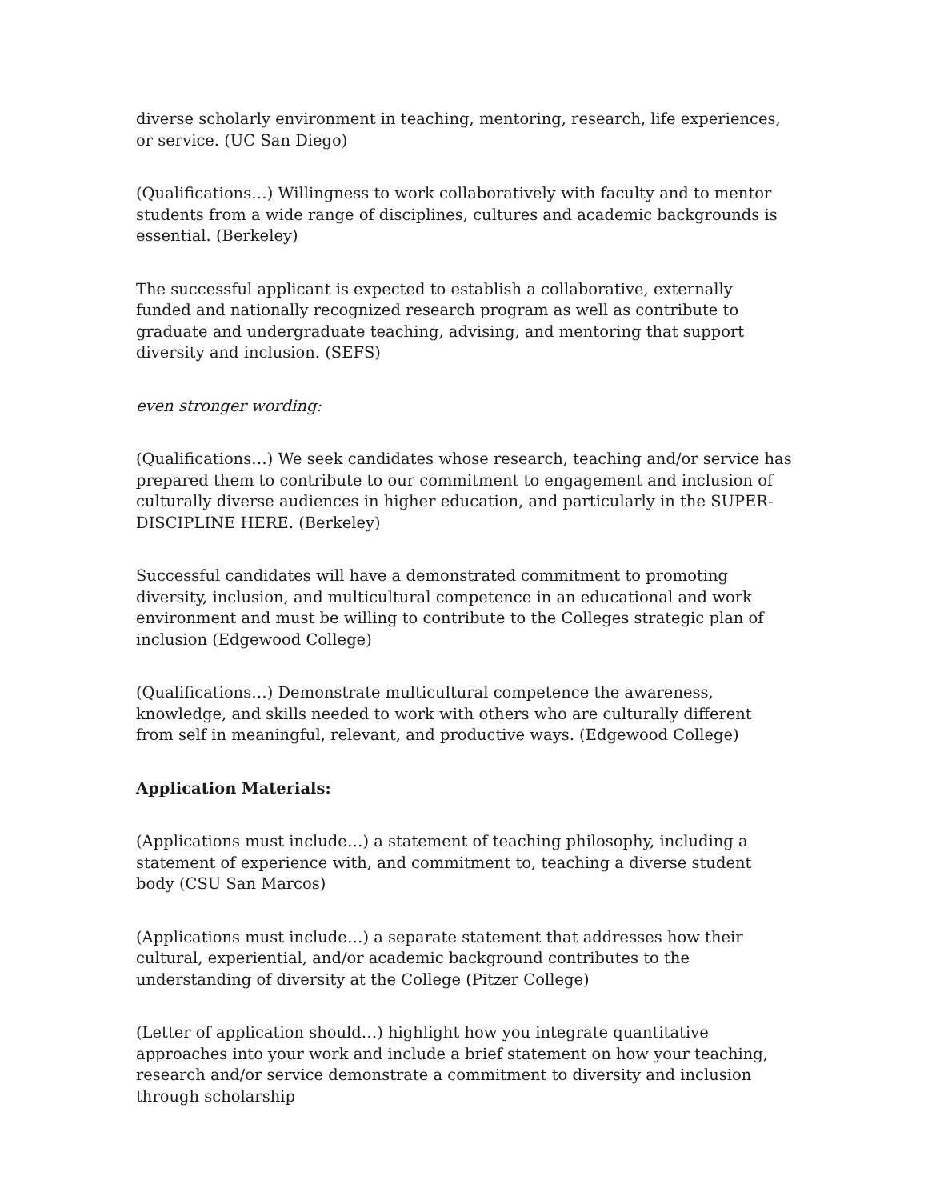diverse scholarly environment in teaching, mentoring, research, life experiences, or service. (UC San Diego)
(Qualifications…) Willingness to work collaboratively with faculty and to mentor students from a wide range of disciplines, cultures and academic backgrounds is essential. (Berkeley)
The successful applicant is expected to establish a collaborative, externally funded and nationally recognized research program as well as contribute to graduate and undergraduate teaching, advising, and mentoring that support diversity and inclusion. (SEFS)
even stronger wording:
(Qualifications…) We seek candidates whose research, teaching and/or service has prepared them to contribute to our commitment to engagement and inclusion of culturally diverse audiences in higher education, and particularly in the SUPER-DISCIPLINE HERE. (Berkeley)
Successful candidates will have a demonstrated commitment to promoting diversity, inclusion, and multicultural competence in an educational and work environment and must be willing to contribute to the Colleges strategic plan of inclusion (Edgewood College)
(Qualifications…) Demonstrate multicultural competence the awareness, knowledge, and skills needed to work with others who are culturally different from self in meaningful, relevant, and productive ways. (Edgewood College)
Application Materials:
(Applications must include…) a statement of teaching philosophy, including a statement of experience with, and commitment to, teaching a diverse student body (CSU San Marcos)
(Applications must include…) a separate statement that addresses how their cultural, experiential, and/or academic background contributes to the understanding of diversity at the College (Pitzer College)
(Letter of application should…) highlight how you integrate quantitative approaches into your work and include a brief statement on how your teaching, research and/or service demonstrate a commitment to diversity and inclusion through scholarship